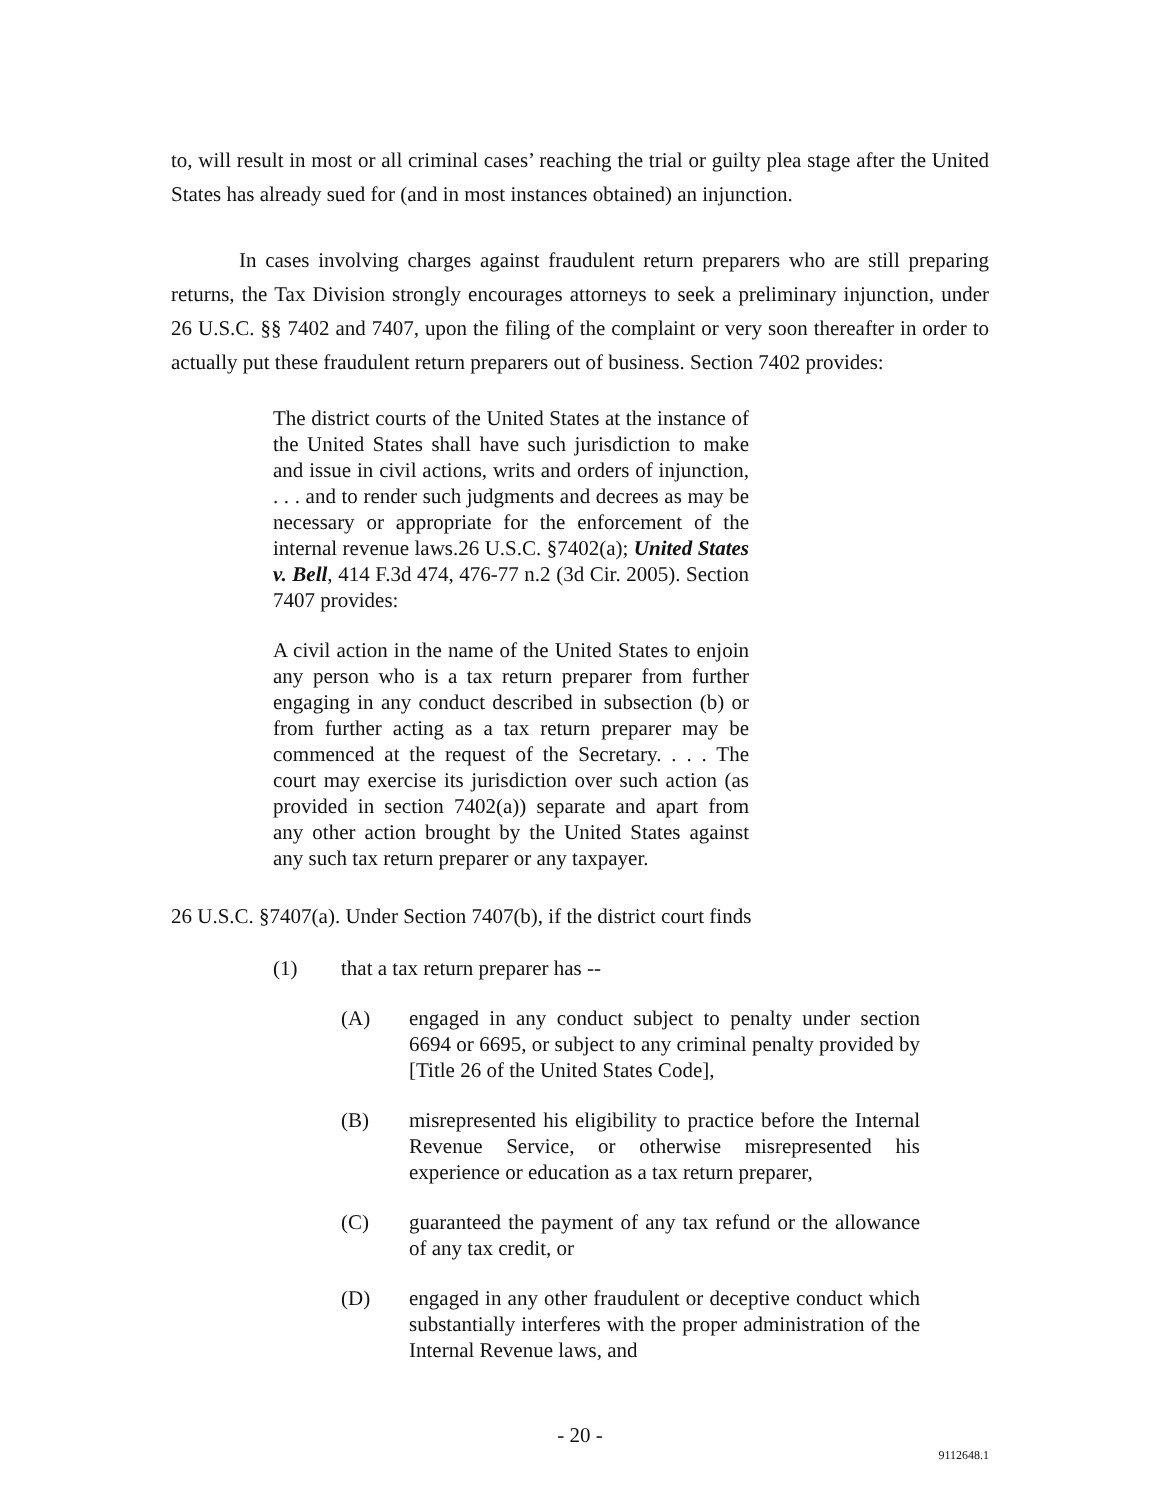to, will result in most or all criminal cases’ reaching the trial or guilty plea stage after the United States has already sued for (and in most instances obtained) an injunction.
In cases involving charges against fraudulent return preparers who are still preparing returns, the Tax Division strongly encourages attorneys to seek a preliminary injunction, under 26 U.S.C. §§ 7402 and 7407, upon the filing of the complaint or very soon thereafter in order to actually put these fraudulent return preparers out of business. Section 7402 provides:
The district courts of the United States at the instance of the United States shall have such jurisdiction to make and issue in civil actions, writs and orders of injunction, . . . and to render such judgments and decrees as may be necessary or appropriate for the enforcement of the internal revenue laws.26 U.S.C. §7402(a); United States v. Bell, 414 F.3d 474, 476-77 n.2 (3d Cir. 2005). Section 7407 provides:
A civil action in the name of the United States to enjoin any person who is a tax return preparer from further engaging in any conduct described in subsection (b) or from further acting as a tax return preparer may be commenced at the request of the Secretary. . . . The court may exercise its jurisdiction over such action (as provided in section 7402(a)) separate and apart from any other action brought by the United States against any such tax return preparer or any taxpayer.
26 U.S.C. §7407(a). Under Section 7407(b), if the district court finds
(1) that a tax return preparer has --
(A) engaged in any conduct subject to penalty under section 6694 or 6695, or subject to any criminal penalty provided by [Title 26 of the United States Code],
(B) misrepresented his eligibility to practice before the Internal Revenue Service, or otherwise misrepresented his experience or education as a tax return preparer,
(C) guaranteed the payment of any tax refund or the allowance of any tax credit, or
(D) engaged in any other fraudulent or deceptive conduct which substantially interferes with the proper administration of the Internal Revenue laws, and
- 20 -
9112648.1